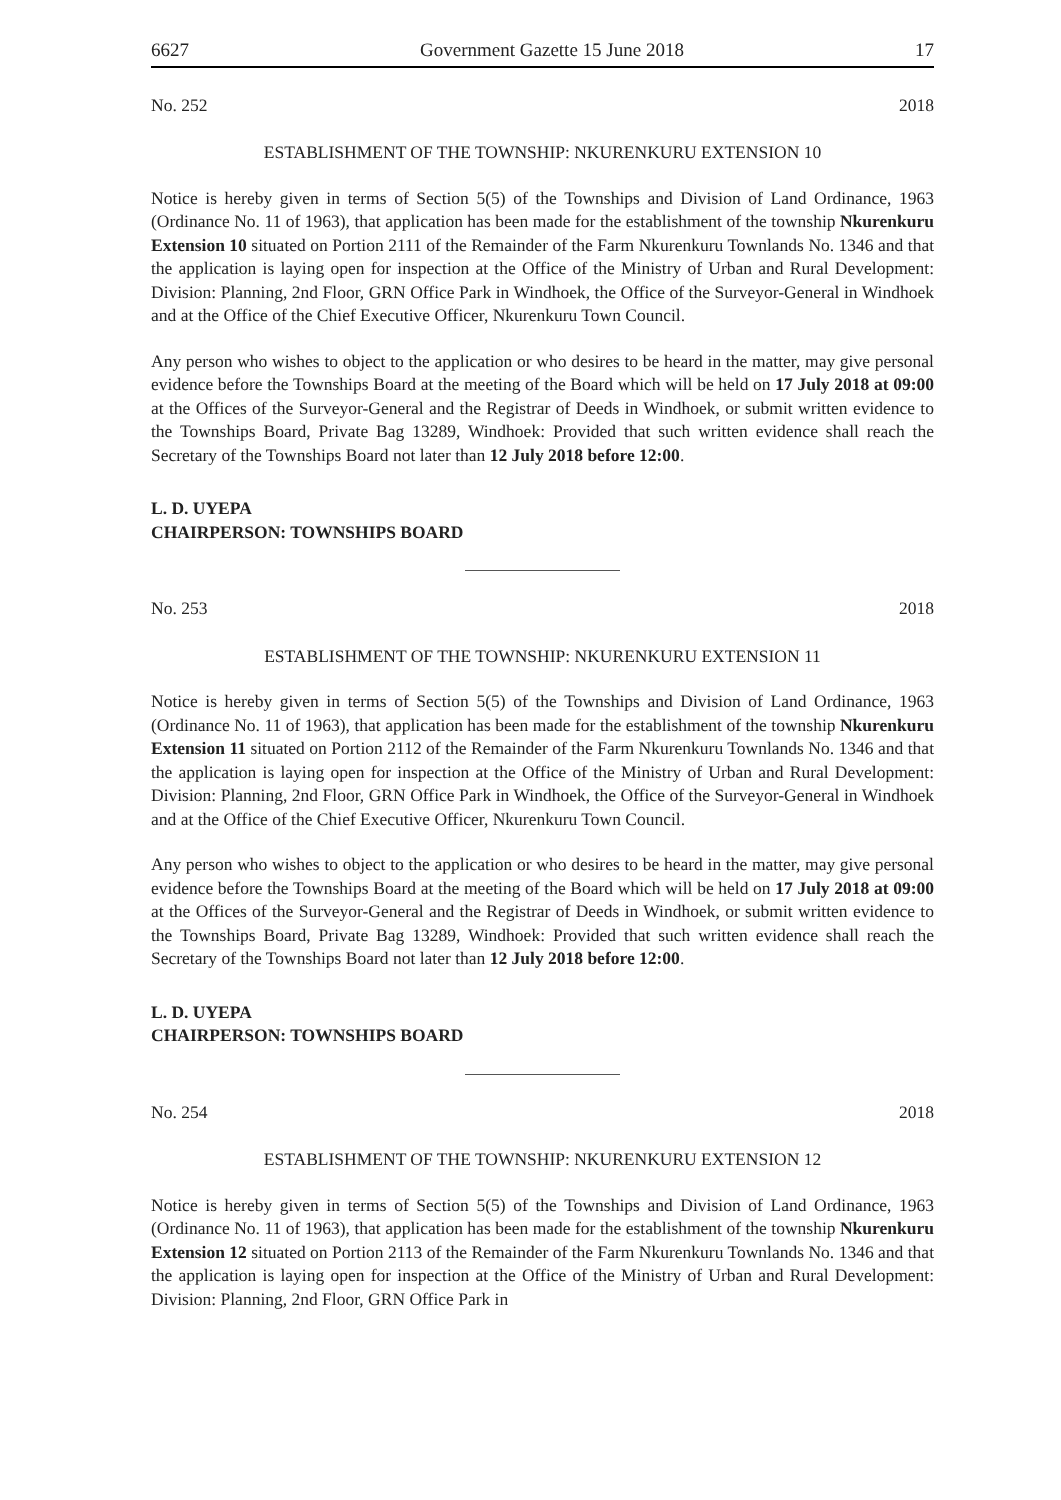6627 Government Gazette 15 June 2018 17
No. 252 2018
ESTABLISHMENT OF THE TOWNSHIP: NKURENKURU EXTENSION 10
Notice is hereby given in terms of Section 5(5) of the Townships and Division of Land Ordinance, 1963 (Ordinance No. 11 of 1963), that application has been made for the establishment of the township Nkurenkuru Extension 10 situated on Portion 2111 of the Remainder of the Farm Nkurenkuru Townlands No. 1346 and that the application is laying open for inspection at the Office of the Ministry of Urban and Rural Development: Division: Planning, 2nd Floor, GRN Office Park in Windhoek, the Office of the Surveyor-General in Windhoek and at the Office of the Chief Executive Officer, Nkurenkuru Town Council.
Any person who wishes to object to the application or who desires to be heard in the matter, may give personal evidence before the Townships Board at the meeting of the Board which will be held on 17 July 2018 at 09:00 at the Offices of the Surveyor-General and the Registrar of Deeds in Windhoek, or submit written evidence to the Townships Board, Private Bag 13289, Windhoek: Provided that such written evidence shall reach the Secretary of the Townships Board not later than 12 July 2018 before 12:00.
L. D. UYEPA
CHAIRPERSON: TOWNSHIPS BOARD
No. 253 2018
ESTABLISHMENT OF THE TOWNSHIP: NKURENKURU EXTENSION 11
Notice is hereby given in terms of Section 5(5) of the Townships and Division of Land Ordinance, 1963 (Ordinance No. 11 of 1963), that application has been made for the establishment of the township Nkurenkuru Extension 11 situated on Portion 2112 of the Remainder of the Farm Nkurenkuru Townlands No. 1346 and that the application is laying open for inspection at the Office of the Ministry of Urban and Rural Development: Division: Planning, 2nd Floor, GRN Office Park in Windhoek, the Office of the Surveyor-General in Windhoek and at the Office of the Chief Executive Officer, Nkurenkuru Town Council.
Any person who wishes to object to the application or who desires to be heard in the matter, may give personal evidence before the Townships Board at the meeting of the Board which will be held on 17 July 2018 at 09:00 at the Offices of the Surveyor-General and the Registrar of Deeds in Windhoek, or submit written evidence to the Townships Board, Private Bag 13289, Windhoek: Provided that such written evidence shall reach the Secretary of the Townships Board not later than 12 July 2018 before 12:00.
L. D. UYEPA
CHAIRPERSON: TOWNSHIPS BOARD
No. 254 2018
ESTABLISHMENT OF THE TOWNSHIP: NKURENKURU EXTENSION 12
Notice is hereby given in terms of Section 5(5) of the Townships and Division of Land Ordinance, 1963 (Ordinance No. 11 of 1963), that application has been made for the establishment of the township Nkurenkuru Extension 12 situated on Portion 2113 of the Remainder of the Farm Nkurenkuru Townlands No. 1346 and that the application is laying open for inspection at the Office of the Ministry of Urban and Rural Development: Division: Planning, 2nd Floor, GRN Office Park in